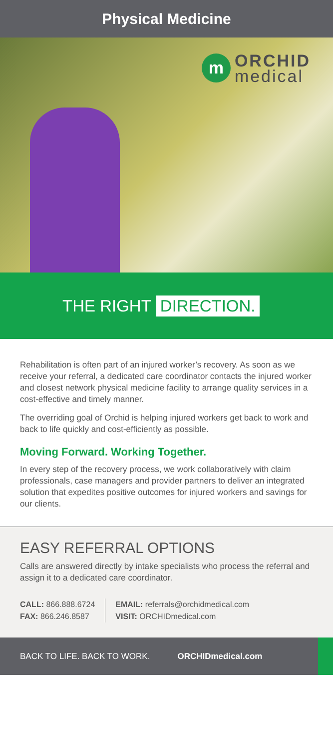Physical Medicine
m
ORCHID
medical
THE RIGHT DIRECTION.
Rehabilitation is often part of an injured worker’s recovery. As soon as we receive your referral, a dedicated care coordinator contacts the injured worker and closest network physical medicine facility to arrange quality services in a cost-effective and timely manner.
The overriding goal of Orchid is helping injured workers get back to work and back to life quickly and cost-efficiently as possible.
Moving Forward. Working Together.
In every step of the recovery process, we work collaboratively with claim professionals, case managers and provider partners to deliver an integrated solution that expedites positive outcomes for injured workers and savings for our clients.
EASY REFERRAL OPTIONS
Calls are answered directly by intake specialists who process the referral and assign it to a dedicated care coordinator.
CALL: 866.888.6724
FAX: 866.246.8587
EMAIL: referrals@orchidmedical.com
VISIT: ORCHIDmedical.com
BACK TO LIFE. BACK TO WORK. ORCHIDmedical.com